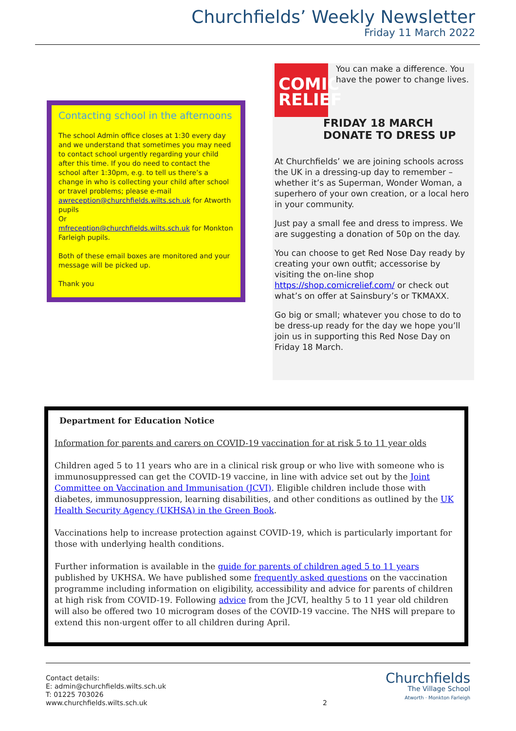Churchfields’ Weekly Newsletter
Friday 11 March 2022
Contacting school in the afternoons
The school Admin office closes at 1:30 every day and we understand that sometimes you may need to contact school urgently regarding your child after this time. If you do need to contact the school after 1:30pm, e.g. to tell us there’s a change in who is collecting your child after school or travel problems; please e-mail awreception@churchfields.wilts.sch.uk for Atworth pupils
Or
mfreception@churchfields.wilts.sch.uk for Monkton Farleigh pupils.
Both of these email boxes are monitored and your message will be picked up.
Thank you
COMIC RELIEF
You can make a difference. You have the power to change lives.
FRIDAY 18 MARCH
DONATE TO DRESS UP
At Churchfields’ we are joining schools across the UK in a dressing-up day to remember – whether it’s as Superman, Wonder Woman, a superhero of your own creation, or a local hero in your community.
Just pay a small fee and dress to impress. We are suggesting a donation of 50p on the day.
You can choose to get Red Nose Day ready by creating your own outfit; accessorise by visiting the on-line shop https://shop.comicrelief.com/ or check out what’s on offer at Sainsbury’s or TKMAXX.
Go big or small; whatever you chose to do to be dress-up ready for the day we hope you’ll join us in supporting this Red Nose Day on Friday 18 March.
Department for Education Notice
Information for parents and carers on COVID-19 vaccination for at risk 5 to 11 year olds
Children aged 5 to 11 years who are in a clinical risk group or who live with someone who is immunosuppressed can get the COVID-19 vaccine, in line with advice set out by the Joint Committee on Vaccination and Immunisation (JCVI). Eligible children include those with diabetes, immunosuppression, learning disabilities, and other conditions as outlined by the UK Health Security Agency (UKHSA) in the Green Book.
Vaccinations help to increase protection against COVID-19, which is particularly important for those with underlying health conditions.
Further information is available in the guide for parents of children aged 5 to 11 years published by UKHSA. We have published some frequently asked questions on the vaccination programme including information on eligibility, accessibility and advice for parents of children at high risk from COVID-19. Following advice from the JCVI, healthy 5 to 11 year old children will also be offered two 10 microgram doses of the COVID-19 vaccine. The NHS will prepare to extend this non-urgent offer to all children during April.
Contact details:
E: admin@churchfields.wilts.sch.uk
T: 01225 703026
www.churchfields.wilts.sch.uk
2
Churchfields
The Village School
Atworth · Monkton Farleigh